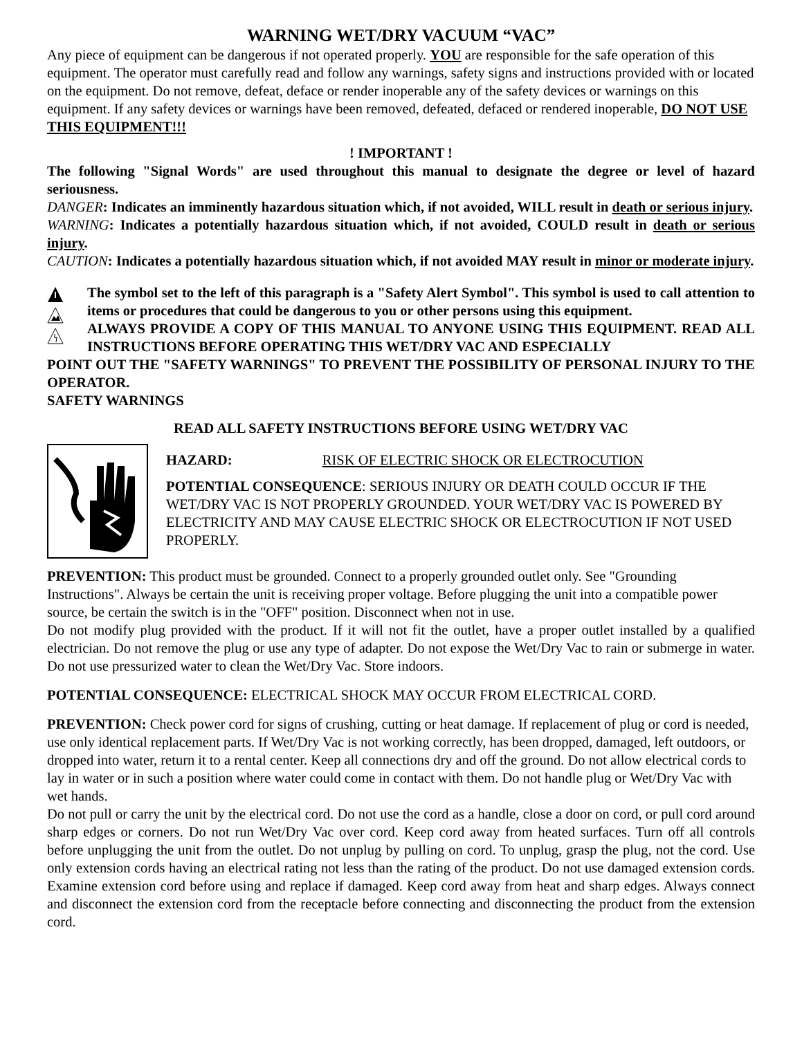WARNING WET/DRY VACUUM “VAC”
Any piece of equipment can be dangerous if not operated properly. YOU are responsible for the safe operation of this equipment. The operator must carefully read and follow any warnings, safety signs and instructions provided with or located on the equipment. Do not remove, defeat, deface or render inoperable any of the safety devices or warnings on this equipment. If any safety devices or warnings have been removed, defeated, defaced or rendered inoperable, DO NOT USE THIS EQUIPMENT!!!
! IMPORTANT !
The following "Signal Words" are used throughout this manual to designate the degree or level of hazard seriousness.
DANGER: Indicates an imminently hazardous situation which, if not avoided, WILL result in death or serious injury.
WARNING: Indicates a potentially hazardous situation which, if not avoided, COULD result in death or serious injury.
CAUTION: Indicates a potentially hazardous situation which, if not avoided MAY result in minor or moderate injury.
The symbol set to the left of this paragraph is a "Safety Alert Symbol". This symbol is used to call attention to items or procedures that could be dangerous to you or other persons using this equipment.
ALWAYS PROVIDE A COPY OF THIS MANUAL TO ANYONE USING THIS EQUIPMENT. READ ALL INSTRUCTIONS BEFORE OPERATING THIS WET/DRY VAC AND ESPECIALLY
POINT OUT THE "SAFETY WARNINGS" TO PREVENT THE POSSIBILITY OF PERSONAL INJURY TO THE OPERATOR.
SAFETY WARNINGS
READ ALL SAFETY INSTRUCTIONS BEFORE USING WET/DRY VAC
HAZARD: RISK OF ELECTRIC SHOCK OR ELECTROCUTION
POTENTIAL CONSEQUENCE: SERIOUS INJURY OR DEATH COULD OCCUR IF THE WET/DRY VAC IS NOT PROPERLY GROUNDED. YOUR WET/DRY VAC IS POWERED BY ELECTRICITY AND MAY CAUSE ELECTRIC SHOCK OR ELECTROCUTION IF NOT USED PROPERLY.
PREVENTION: This product must be grounded. Connect to a properly grounded outlet only. See "Grounding Instructions". Always be certain the unit is receiving proper voltage. Before plugging the unit into a compatible power source, be certain the switch is in the "OFF" position. Disconnect when not in use.
Do not modify plug provided with the product. If it will not fit the outlet, have a proper outlet installed by a qualified electrician. Do not remove the plug or use any type of adapter. Do not expose the Wet/Dry Vac to rain or submerge in water. Do not use pressurized water to clean the Wet/Dry Vac. Store indoors.
POTENTIAL CONSEQUENCE: ELECTRICAL SHOCK MAY OCCUR FROM ELECTRICAL CORD.
PREVENTION: Check power cord for signs of crushing, cutting or heat damage. If replacement of plug or cord is needed, use only identical replacement parts. If Wet/Dry Vac is not working correctly, has been dropped, damaged, left outdoors, or dropped into water, return it to a rental center. Keep all connections dry and off the ground. Do not allow electrical cords to lay in water or in such a position where water could come in contact with them. Do not handle plug or Wet/Dry Vac with wet hands.
Do not pull or carry the unit by the electrical cord. Do not use the cord as a handle, close a door on cord, or pull cord around sharp edges or corners. Do not run Wet/Dry Vac over cord. Keep cord away from heated surfaces. Turn off all controls before unplugging the unit from the outlet. Do not unplug by pulling on cord. To unplug, grasp the plug, not the cord. Use only extension cords having an electrical rating not less than the rating of the product. Do not use damaged extension cords. Examine extension cord before using and replace if damaged. Keep cord away from heat and sharp edges. Always connect and disconnect the extension cord from the receptacle before connecting and disconnecting the product from the extension cord.